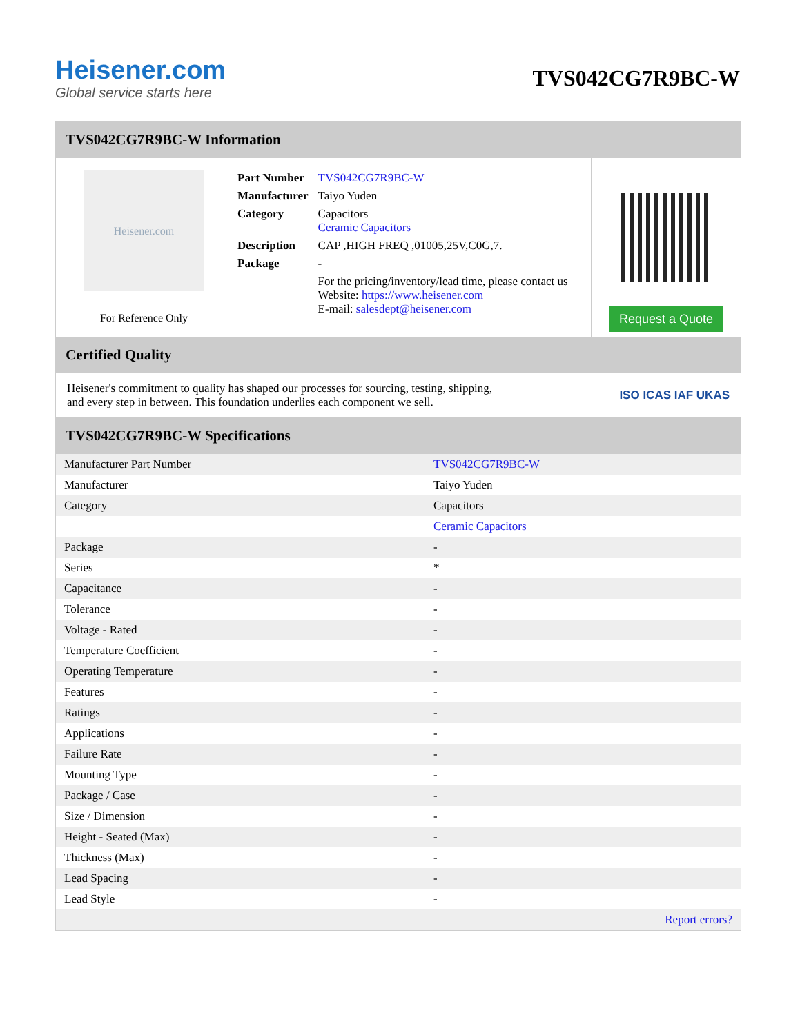Heisener.com
Global service starts here
TVS042CG7R9BC-W
TVS042CG7R9BC-W Information
Heisener.com
For Reference Only
| Part Number | TVS042CG7R9BC-W |
| Manufacturer | Taiyo Yuden |
| Category | Capacitors Ceramic Capacitors |
| Description | CAP ,HIGH FREQ ,01005,25V,C0G,7. |
| Package | - |
| | For the pricing/inventory/lead time, please contact us Website: https://www.heisener.com E-mail: salesdept@heisener.com |
Request a Quote
Certified Quality
Heisener's commitment to quality has shaped our processes for sourcing, testing, shipping, and every step in between. This foundation underlies each component we sell.
ISO ICAS IAF UKAS
TVS042CG7R9BC-W Specifications
| Manufacturer Part Number | TVS042CG7R9BC-W |
| Manufacturer | Taiyo Yuden |
| Category | Capacitors |
| | Ceramic Capacitors |
| Package | - |
| Series | * |
| Capacitance | - |
| Tolerance | - |
| Voltage - Rated | - |
| Temperature Coefficient | - |
| Operating Temperature | - |
| Features | - |
| Ratings | - |
| Applications | - |
| Failure Rate | - |
| Mounting Type | - |
| Package / Case | - |
| Size / Dimension | - |
| Height - Seated (Max) | - |
| Thickness (Max) | - |
| Lead Spacing | - |
| Lead Style | - |
| | Report errors? |